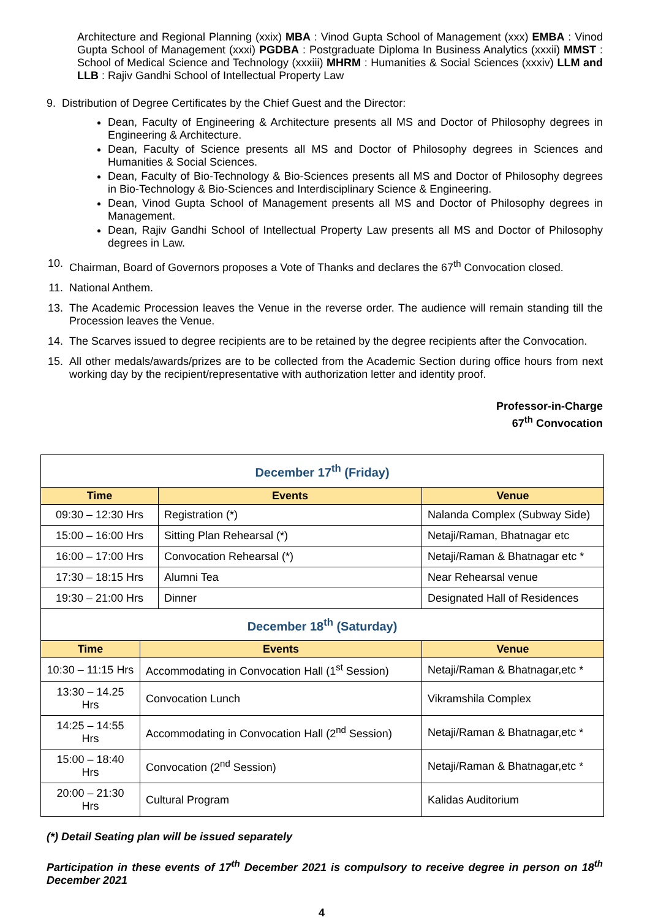Architecture and Regional Planning (xxix) MBA : Vinod Gupta School of Management (xxx) EMBA : Vinod Gupta School of Management (xxxi) PGDBA : Postgraduate Diploma In Business Analytics (xxxii) MMST : School of Medical Science and Technology (xxxiii) MHRM : Humanities & Social Sciences (xxxiv) LLM and LLB : Rajiv Gandhi School of Intellectual Property Law
9.
Distribution of Degree Certificates by the Chief Guest and the Director:
Dean, Faculty of Engineering & Architecture presents all MS and Doctor of Philosophy degrees in Engineering & Architecture.
Dean, Faculty of Science presents all MS and Doctor of Philosophy degrees in Sciences and Humanities & Social Sciences.
Dean, Faculty of Bio-Technology & Bio-Sciences presents all MS and Doctor of Philosophy degrees in Bio-Technology & Bio-Sciences and Interdisciplinary Science & Engineering.
Dean, Vinod Gupta School of Management presents all MS and Doctor of Philosophy degrees in Management.
Dean, Rajiv Gandhi School of Intellectual Property Law presents all MS and Doctor of Philosophy degrees in Law.
10.
Chairman, Board of Governors proposes a Vote of Thanks and declares the 67<sup>th</sup> Convocation closed.
11.
National Anthem.
13.
The Academic Procession leaves the Venue in the reverse order. The audience will remain standing till the Procession leaves the Venue.
14.
The Scarves issued to degree recipients are to be retained by the degree recipients after the Convocation.
15.
All other medals/awards/prizes are to be collected from the Academic Section during office hours from next working day by the recipient/representative with authorization letter and identity proof.
Professor-in-Charge
67<sup>th</sup> Convocation
| December 17<sup>th</sup> (Friday) | | |
| Time | Events | Venue |
| 09:30 – 12:30 Hrs | Registration (*) | Nalanda Complex (Subway Side) |
| 15:00 – 16:00 Hrs | Sitting Plan Rehearsal (*) | Netaji/Raman, Bhatnagar etc |
| 16:00 – 17:00 Hrs | Convocation Rehearsal (*) | Netaji/Raman & Bhatnagar etc * |
| 17:30 – 18:15 Hrs | Alumni Tea | Near Rehearsal venue |
| 19:30 – 21:00 Hrs | Dinner | Designated Hall of Residences |
| December 18<sup>th</sup> (Saturday) | | |
| Time | Events | Venue |
| 10:30 – 11:15 Hrs | Accommodating in Convocation Hall (1<sup>st</sup> Session) | Netaji/Raman & Bhatnagar,etc * |
| 13:30 – 14.25 Hrs | Convocation Lunch | Vikramshila Complex |
| 14:25 – 14:55 Hrs | Accommodating in Convocation Hall (2<sup>nd</sup> Session) | Netaji/Raman & Bhatnagar,etc * |
| 15:00 – 18:40 Hrs | Convocation (2<sup>nd</sup> Session) | Netaji/Raman & Bhatnagar,etc * |
| 20:00 – 21:30 Hrs | Cultural Program | Kalidas Auditorium |
(*) Detail Seating plan will be issued separately
Participation in these events of 17<sup>th</sup> December 2021 is compulsory to receive degree in person on 18<sup>th</sup> December 2021
4